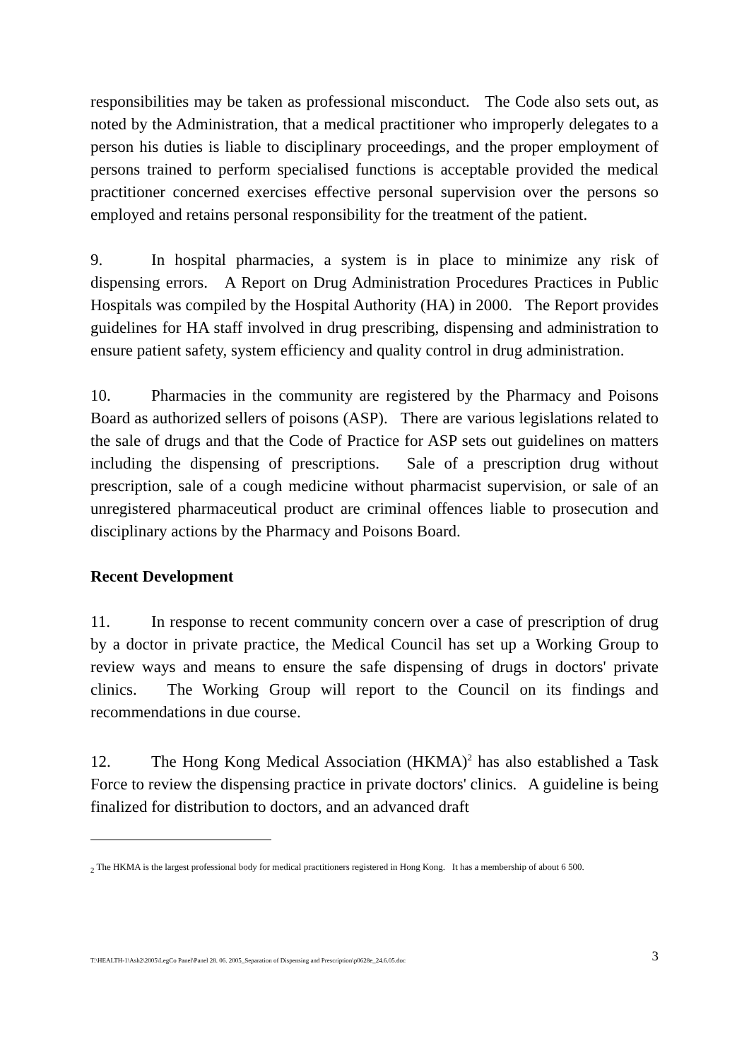responsibilities may be taken as professional misconduct. The Code also sets out, as noted by the Administration, that a medical practitioner who improperly delegates to a person his duties is liable to disciplinary proceedings, and the proper employment of persons trained to perform specialised functions is acceptable provided the medical practitioner concerned exercises effective personal supervision over the persons so employed and retains personal responsibility for the treatment of the patient.
9. In hospital pharmacies, a system is in place to minimize any risk of dispensing errors. A Report on Drug Administration Procedures Practices in Public Hospitals was compiled by the Hospital Authority (HA) in 2000. The Report provides guidelines for HA staff involved in drug prescribing, dispensing and administration to ensure patient safety, system efficiency and quality control in drug administration.
10. Pharmacies in the community are registered by the Pharmacy and Poisons Board as authorized sellers of poisons (ASP). There are various legislations related to the sale of drugs and that the Code of Practice for ASP sets out guidelines on matters including the dispensing of prescriptions. Sale of a prescription drug without prescription, sale of a cough medicine without pharmacist supervision, or sale of an unregistered pharmaceutical product are criminal offences liable to prosecution and disciplinary actions by the Pharmacy and Poisons Board.
Recent Development
11. In response to recent community concern over a case of prescription of drug by a doctor in private practice, the Medical Council has set up a Working Group to review ways and means to ensure the safe dispensing of drugs in doctors' private clinics. The Working Group will report to the Council on its findings and recommendations in due course.
12. The Hong Kong Medical Association (HKMA)<sup>2</sup> has also established a Task Force to review the dispensing practice in private doctors' clinics. A guideline is being finalized for distribution to doctors, and an advanced draft
<sub>2</sub> The HKMA is the largest professional body for medical practitioners registered in Hong Kong. It has a membership of about 6 500.
T:\HEALTH-1\Ash2\2005\LegCo Panel\Panel 28. 06. 2005_Separation of Dispensing and Prescription\p0628e_24.6.05.doc 3